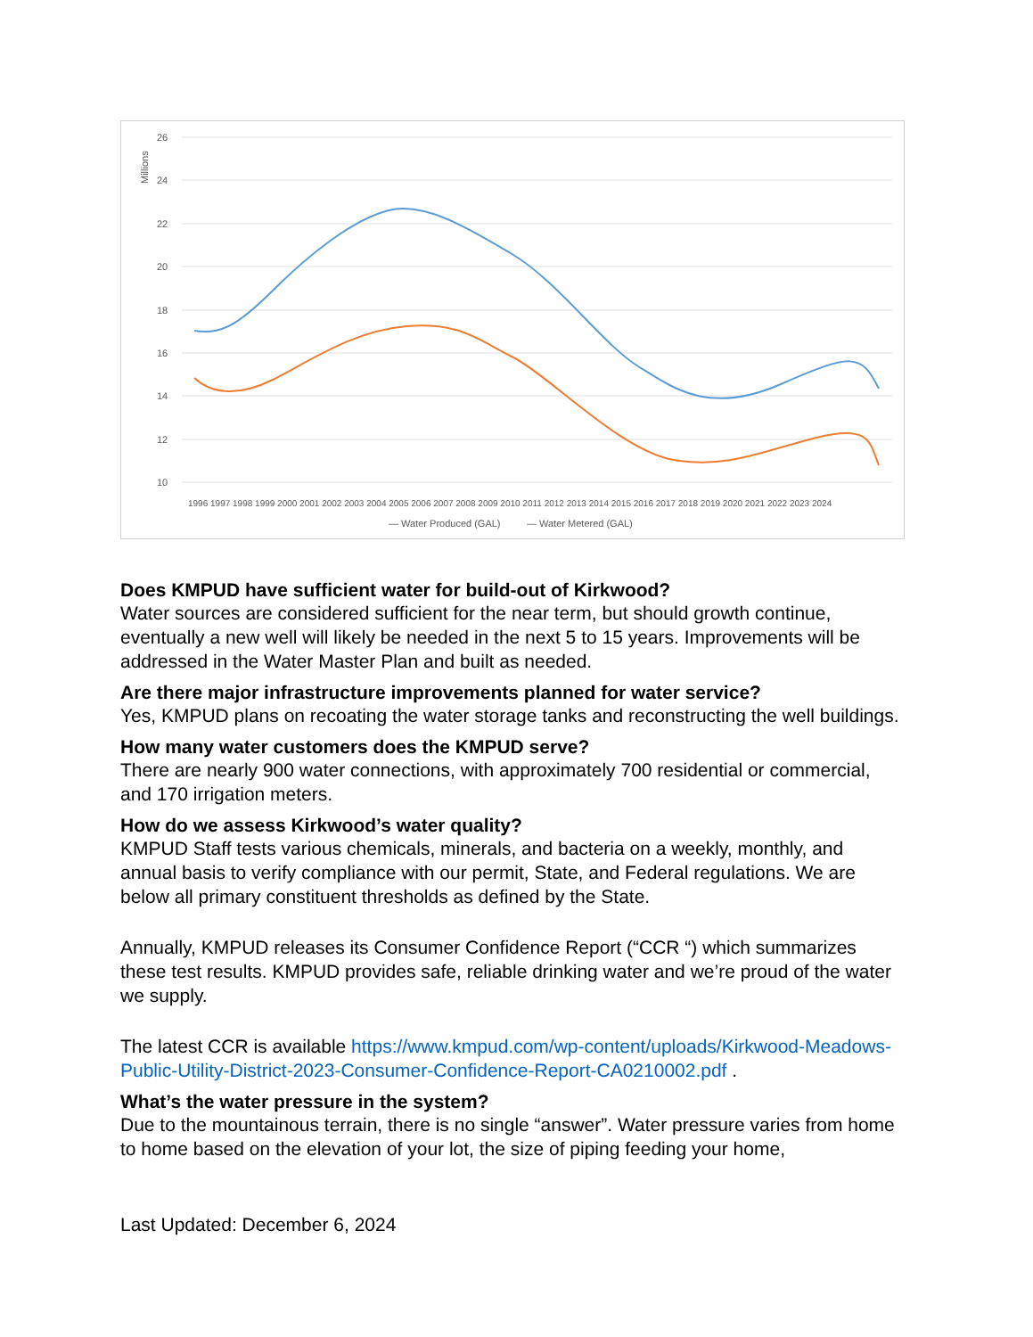26
24
22
20
18
16
14
12
10
Millions
— Water Produced (GAL)
— Water Metered (GAL)
1996 1997 1998 1999 2000 2001 2002 2003 2004 2005 2006 2007 2008 2009 2010 2011 2012 2013 2014 2015 2016 2017 2018 2019 2020 2021 2022 2023 2024
Does KMPUD have sufficient water for build-out of Kirkwood?
Water sources are considered sufficient for the near term, but should growth continue, eventually a new well will likely be needed in the next 5 to 15 years. Improvements will be addressed in the Water Master Plan and built as needed.
Are there major infrastructure improvements planned for water service?
Yes, KMPUD plans on recoating the water storage tanks and reconstructing the well buildings.
How many water customers does the KMPUD serve?
There are nearly 900 water connections, with approximately 700 residential or commercial, and 170 irrigation meters.
How do we assess Kirkwood’s water quality?
KMPUD Staff tests various chemicals, minerals, and bacteria on a weekly, monthly, and annual basis to verify compliance with our permit, State, and Federal regulations. We are below all primary constituent thresholds as defined by the State.
Annually, KMPUD releases its Consumer Confidence Report (“CCR “) which summarizes these test results. KMPUD provides safe, reliable drinking water and we’re proud of the water we supply.
The latest CCR is available https://www.kmpud.com/wp-content/uploads/Kirkwood-Meadows-Public-Utility-District-2023-Consumer-Confidence-Report-CA0210002.pdf .
What’s the water pressure in the system?
Due to the mountainous terrain, there is no single “answer”. Water pressure varies from home to home based on the elevation of your lot, the size of piping feeding your home,
Last Updated: December 6, 2024